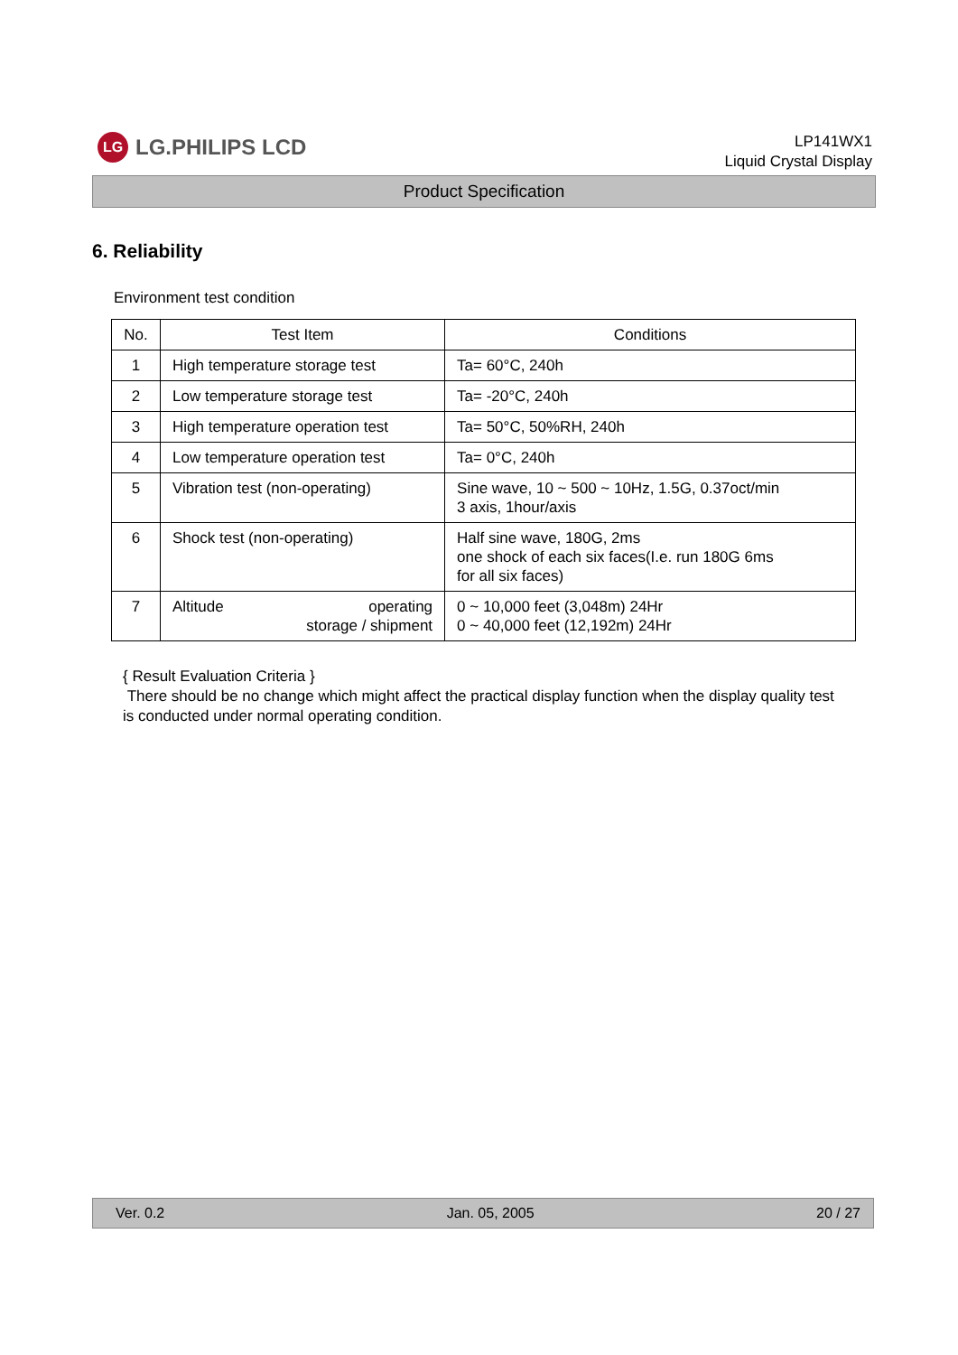LG
LG.PHILIPS LCD
LP141WX1
Liquid Crystal Display
Product Specification
6. Reliability
Environment test condition
| No. | Test Item | Conditions |
| --- | --- | --- |
| 1 | High temperature storage test | Ta= 60°C, 240h |
| 2 | Low temperature storage test | Ta= -20°C, 240h |
| 3 | High temperature operation test | Ta= 50°C, 50%RH, 240h |
| 4 | Low temperature operation test | Ta= 0°C, 240h |
| 5 | Vibration test (non-operating) | Sine wave, 10 ~ 500 ~ 10Hz, 1.5G, 0.37oct/min 3 axis, 1hour/axis |
| 6 | Shock test (non-operating) | Half sine wave, 180G, 2ms one shock of each six faces(I.e. run 180G 6ms for all six faces) |
| 7 | Altitude operating storage / shipment | 0 ~ 10,000 feet (3,048m) 24Hr 0 ~ 40,000 feet (12,192m) 24Hr |
{ Result Evaluation Criteria }
There should be no change which might affect the practical display function when the display quality test is conducted under normal operating condition.
Ver. 0.2 Jan. 05, 2005 20 / 27